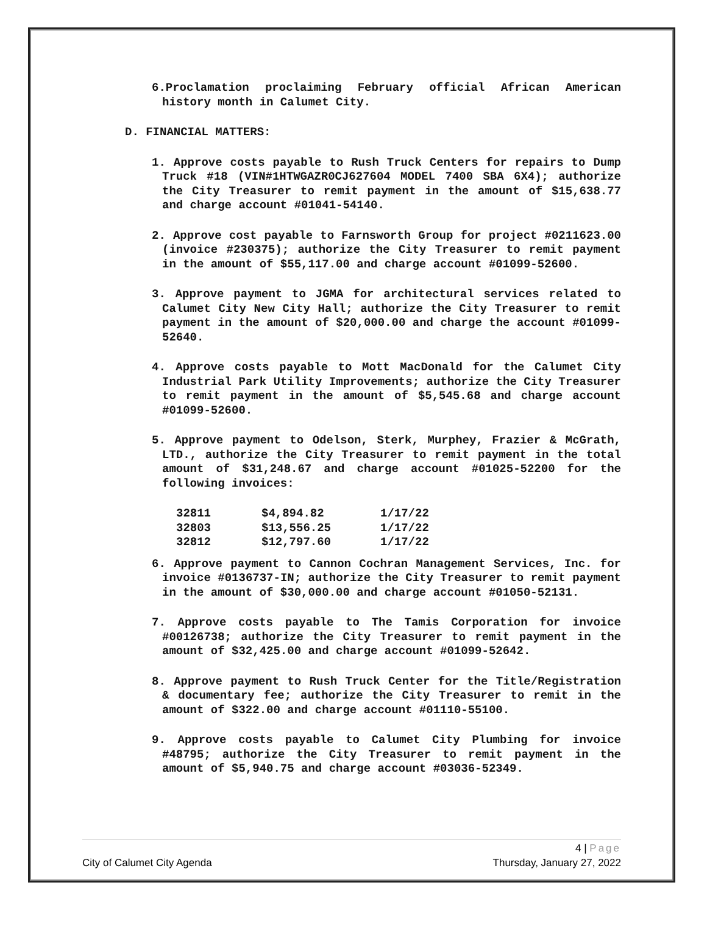6.Proclamation proclaiming February official African American history month in Calumet City.
D. FINANCIAL MATTERS:
1. Approve costs payable to Rush Truck Centers for repairs to Dump Truck #18 (VIN#1HTWGAZR0CJ627604 MODEL 7400 SBA 6X4); authorize the City Treasurer to remit payment in the amount of $15,638.77 and charge account #01041-54140.
2. Approve cost payable to Farnsworth Group for project #0211623.00 (invoice #230375); authorize the City Treasurer to remit payment in the amount of $55,117.00 and charge account #01099-52600.
3. Approve payment to JGMA for architectural services related to Calumet City New City Hall; authorize the City Treasurer to remit payment in the amount of $20,000.00 and charge the account #01099-52640.
4. Approve costs payable to Mott MacDonald for the Calumet City Industrial Park Utility Improvements; authorize the City Treasurer to remit payment in the amount of $5,545.68 and charge account #01099-52600.
5. Approve payment to Odelson, Sterk, Murphey, Frazier & McGrath, LTD., authorize the City Treasurer to remit payment in the total amount of $31,248.67 and charge account #01025-52200 for the following invoices:
| 32811 | $4,894.82 | 1/17/22 |
| 32803 | $13,556.25 | 1/17/22 |
| 32812 | $12,797.60 | 1/17/22 |
6. Approve payment to Cannon Cochran Management Services, Inc. for invoice #0136737-IN; authorize the City Treasurer to remit payment in the amount of $30,000.00 and charge account #01050-52131.
7. Approve costs payable to The Tamis Corporation for invoice #00126738; authorize the City Treasurer to remit payment in the amount of $32,425.00 and charge account #01099-52642.
8. Approve payment to Rush Truck Center for the Title/Registration & documentary fee; authorize the City Treasurer to remit in the amount of $322.00 and charge account #01110-55100.
9. Approve costs payable to Calumet City Plumbing for invoice #48795; authorize the City Treasurer to remit payment in the amount of $5,940.75 and charge account #03036-52349.
4 | Page
City of Calumet City Agenda Thursday, January 27, 2022